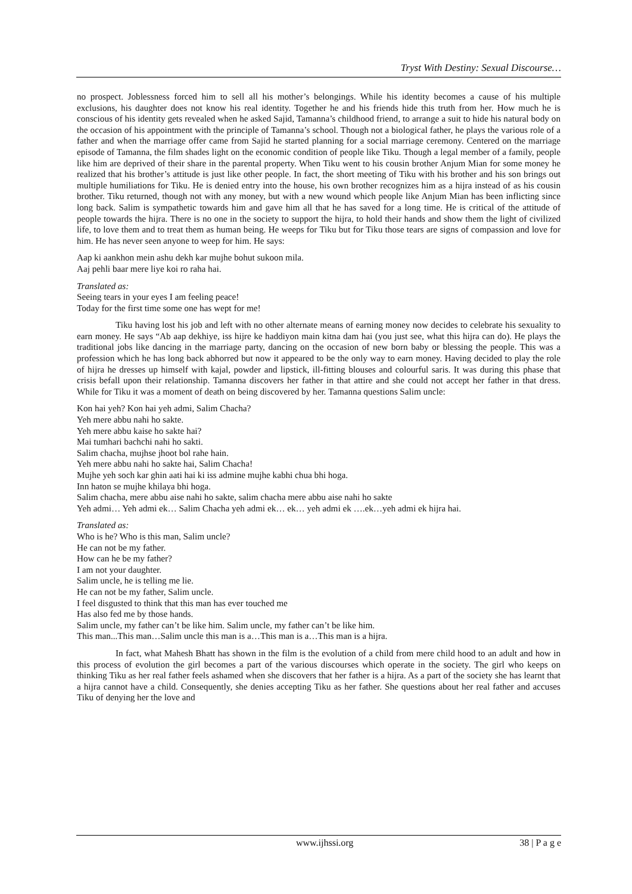Tryst With Destiny: Sexual Discourse…
no prospect. Joblessness forced him to sell all his mother’s belongings. While his identity becomes a cause of his multiple exclusions, his daughter does not know his real identity. Together he and his friends hide this truth from her. How much he is conscious of his identity gets revealed when he asked Sajid, Tamanna’s childhood friend, to arrange a suit to hide his natural body on the occasion of his appointment with the principle of Tamanna’s school. Though not a biological father, he plays the various role of a father and when the marriage offer came from Sajid he started planning for a social marriage ceremony. Centered on the marriage episode of Tamanna, the film shades light on the economic condition of people like Tiku. Though a legal member of a family, people like him are deprived of their share in the parental property. When Tiku went to his cousin brother Anjum Mian for some money he realized that his brother’s attitude is just like other people. In fact, the short meeting of Tiku with his brother and his son brings out multiple humiliations for Tiku. He is denied entry into the house, his own brother recognizes him as a hijra instead of as his cousin brother. Tiku returned, though not with any money, but with a new wound which people like Anjum Mian has been inflicting since long back. Salim is sympathetic towards him and gave him all that he has saved for a long time. He is critical of the attitude of people towards the hijra. There is no one in the society to support the hijra, to hold their hands and show them the light of civilized life, to love them and to treat them as human being. He weeps for Tiku but for Tiku those tears are signs of compassion and love for him. He has never seen anyone to weep for him. He says:
Aap ki aankhon mein ashu dekh kar mujhe bohut sukoon mila.
Aaj pehli baar mere liye koi ro raha hai.
Translated as:
Seeing tears in your eyes I am feeling peace!
Today for the first time some one has wept for me!
Tiku having lost his job and left with no other alternate means of earning money now decides to celebrate his sexuality to earn money. He says “Ab aap dekhiye, iss hijre ke haddiyon main kitna dam hai (you just see, what this hijra can do). He plays the traditional jobs like dancing in the marriage party, dancing on the occasion of new born baby or blessing the people. This was a profession which he has long back abhorred but now it appeared to be the only way to earn money. Having decided to play the role of hijra he dresses up himself with kajal, powder and lipstick, ill-fitting blouses and colourful saris. It was during this phase that crisis befall upon their relationship. Tamanna discovers her father in that attire and she could not accept her father in that dress. While for Tiku it was a moment of death on being discovered by her. Tamanna questions Salim uncle:
Kon hai yeh? Kon hai yeh admi, Salim Chacha?
Yeh mere abbu nahi ho sakte.
Yeh mere abbu kaise ho sakte hai?
Mai tumhari bachchi nahi ho sakti.
Salim chacha, mujhse jhoot bol rahe hain.
Yeh mere abbu nahi ho sakte hai, Salim Chacha!
Mujhe yeh soch kar ghin aati hai ki iss admine mujhe kabhi chua bhi hoga.
Inn haton se mujhe khilaya bhi hoga.
Salim chacha, mere abbu aise nahi ho sakte, salim chacha mere abbu aise nahi ho sakte
Yeh admi… Yeh admi ek… Salim Chacha yeh admi ek… ek… yeh admi ek ….ek…yeh admi ek hijra hai.
Translated as:
Who is he? Who is this man, Salim uncle?
He can not be my father.
How can he be my father?
I am not your daughter.
Salim uncle, he is telling me lie.
He can not be my father, Salim uncle.
I feel disgusted to think that this man has ever touched me
Has also fed me by those hands.
Salim uncle, my father can’t be like him. Salim uncle, my father can’t be like him.
This man...This man…Salim uncle this man is a…This man is a…This man is a hijra.
In fact, what Mahesh Bhatt has shown in the film is the evolution of a child from mere child hood to an adult and how in this process of evolution the girl becomes a part of the various discourses which operate in the society. The girl who keeps on thinking Tiku as her real father feels ashamed when she discovers that her father is a hijra. As a part of the society she has learnt that a hijra cannot have a child. Consequently, she denies accepting Tiku as her father. She questions about her real father and accuses Tiku of denying her the love and
www.ijhssi.org 38 | P a g e